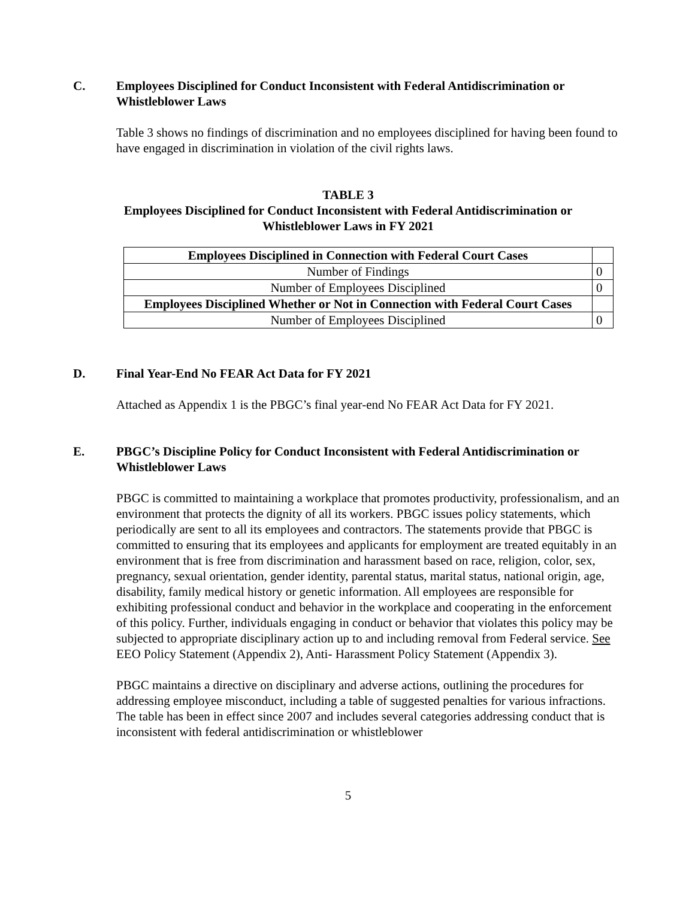C. Employees Disciplined for Conduct Inconsistent with Federal Antidiscrimination or Whistleblower Laws
Table 3 shows no findings of discrimination and no employees disciplined for having been found to have engaged in discrimination in violation of the civil rights laws.
TABLE 3
Employees Disciplined for Conduct Inconsistent with Federal Antidiscrimination or
Whistleblower Laws in FY 2021
| Employees Disciplined in Connection with Federal Court Cases | |
| Number of Findings | 0 |
| Number of Employees Disciplined | 0 |
| Employees Disciplined Whether or Not in Connection with Federal Court Cases | |
| Number of Employees Disciplined | 0 |
D. Final Year-End No FEAR Act Data for FY 2021
Attached as Appendix 1 is the PBGC’s final year-end No FEAR Act Data for FY 2021.
E. PBGC’s Discipline Policy for Conduct Inconsistent with Federal Antidiscrimination or Whistleblower Laws
PBGC is committed to maintaining a workplace that promotes productivity, professionalism, and an environment that protects the dignity of all its workers. PBGC issues policy statements, which periodically are sent to all its employees and contractors. The statements provide that PBGC is committed to ensuring that its employees and applicants for employment are treated equitably in an environment that is free from discrimination and harassment based on race, religion, color, sex, pregnancy, sexual orientation, gender identity, parental status, marital status, national origin, age, disability, family medical history or genetic information. All employees are responsible for exhibiting professional conduct and behavior in the workplace and cooperating in the enforcement of this policy. Further, individuals engaging in conduct or behavior that violates this policy may be subjected to appropriate disciplinary action up to and including removal from Federal service. See EEO Policy Statement (Appendix 2), Anti- Harassment Policy Statement (Appendix 3).
PBGC maintains a directive on disciplinary and adverse actions, outlining the procedures for addressing employee misconduct, including a table of suggested penalties for various infractions. The table has been in effect since 2007 and includes several categories addressing conduct that is inconsistent with federal antidiscrimination or whistleblower
5